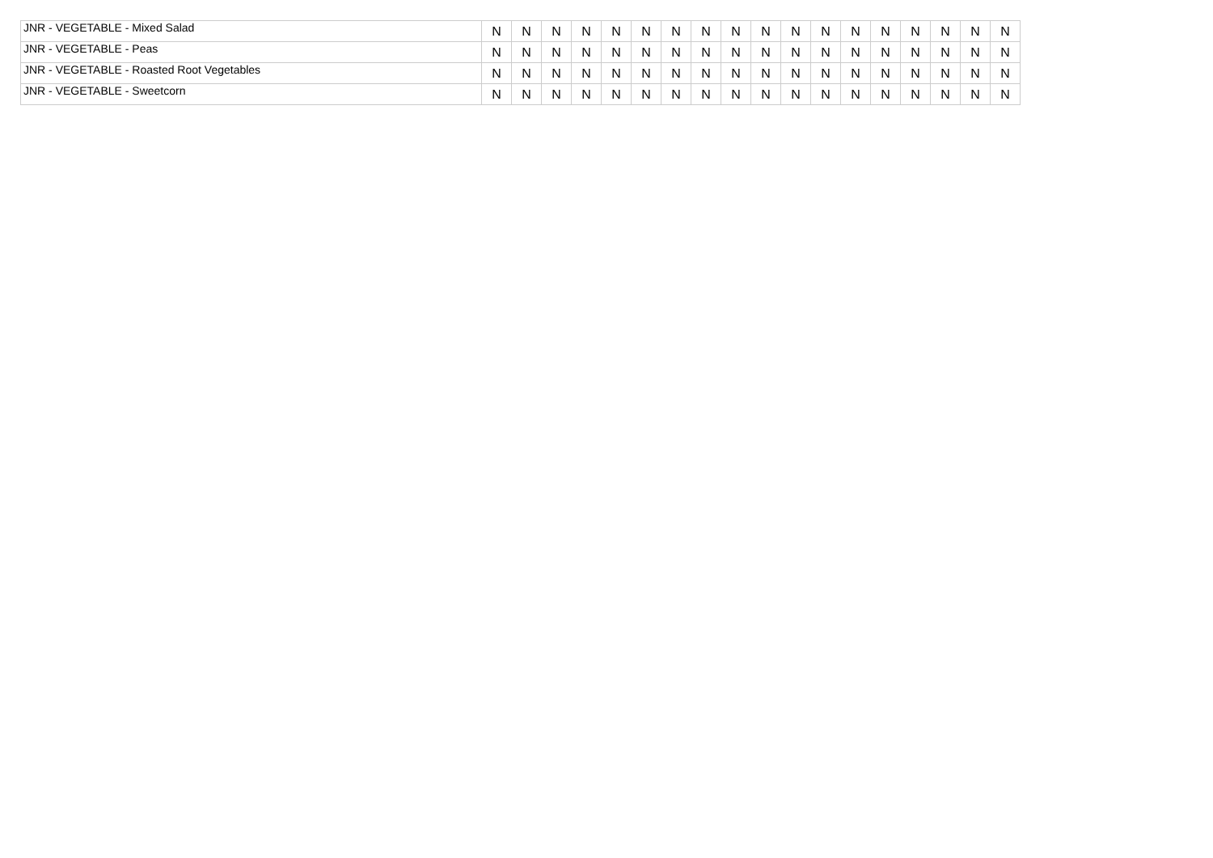| JNR - VEGETABLE - Mixed Salad | N | N | N | N | N | N | N | N | N | N | N | N | N | N | N | N | N | N |
| JNR - VEGETABLE - Peas | N | N | N | N | N | N | N | N | N | N | N | N | N | N | N | N | N | N |
| JNR - VEGETABLE - Roasted Root Vegetables | N | N | N | N | N | N | N | N | N | N | N | N | N | N | N | N | N | N |
| JNR - VEGETABLE - Sweetcorn | N | N | N | N | N | N | N | N | N | N | N | N | N | N | N | N | N | N |